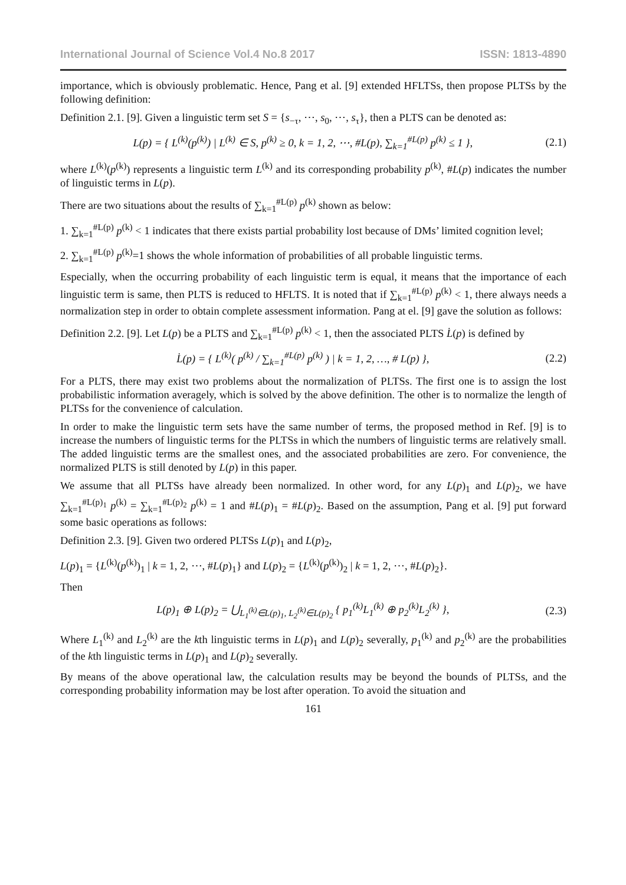International Journal of Science Vol.4 No.8 2017 ISSN: 1813-4890
importance, which is obviously problematic. Hence, Pang et al. [9] extended HFLTSs, then propose PLTSs by the following definition:
Definition 2.1. [9]. Given a linguistic term set S = {s<sub>−τ</sub>, ⋯, s<sub>0</sub>, ⋯, s<sub>τ</sub>}, then a PLTS can be denoted as:
L(p) = { L<sup>(k)</sup>(p<sup>(k)</sup>) | L<sup>(k)</sup> ∈ S, p<sup>(k)</sup> ≥ 0, k = 1, 2, ⋯, #L(p), ∑<sub>k=1</sub><sup>#L(p)</sup> p<sup>(k)</sup> ≤ 1 }, (2.1)
where L<sup>(k)</sup>(p<sup>(k)</sup>) represents a linguistic term L<sup>(k)</sup> and its corresponding probability p<sup>(k)</sup>, #L(p) indicates the number of linguistic terms in L(p).
There are two situations about the results of ∑<sub>k=1</sub><sup>#L(p)</sup> p<sup>(k)</sup> shown as below:
1. ∑<sub>k=1</sub><sup>#L(p)</sup> p<sup>(k)</sup> < 1 indicates that there exists partial probability lost because of DMs’ limited cognition level;
2. ∑<sub>k=1</sub><sup>#L(p)</sup> p<sup>(k)</sup>=1 shows the whole information of probabilities of all probable linguistic terms.
Especially, when the occurring probability of each linguistic term is equal, it means that the importance of each linguistic term is same, then PLTS is reduced to HFLTS. It is noted that if ∑<sub>k=1</sub><sup>#L(p)</sup> p<sup>(k)</sup> < 1, there always needs a normalization step in order to obtain complete assessment information. Pang at el. [9] gave the solution as follows:
Definition 2.2. [9]. Let L(p) be a PLTS and ∑<sub>k=1</sub><sup>#L(p)</sup> p<sup>(k)</sup> < 1, then the associated PLTS L̇(p) is defined by
L̇(p) = { L<sup>(k)</sup>( p<sup>(k)</sup> / ∑<sub>k=1</sub><sup>#L(p)</sup> p<sup>(k)</sup> ) | k = 1, 2, …, # L(p) }, (2.2)
For a PLTS, there may exist two problems about the normalization of PLTSs. The first one is to assign the lost probabilistic information averagely, which is solved by the above definition. The other is to normalize the length of PLTSs for the convenience of calculation.
In order to make the linguistic term sets have the same number of terms, the proposed method in Ref. [9] is to increase the numbers of linguistic terms for the PLTSs in which the numbers of linguistic terms are relatively small. The added linguistic terms are the smallest ones, and the associated probabilities are zero. For convenience, the normalized PLTS is still denoted by L(p) in this paper.
We assume that all PLTSs have already been normalized. In other word, for any L(p)<sub>1</sub> and L(p)<sub>2</sub>, we have ∑<sub>k=1</sub><sup>#L(p)<sub>1</sub></sup> p<sup>(k)</sup> = ∑<sub>k=1</sub><sup>#L(p)<sub>2</sub></sup> p<sup>(k)</sup> = 1 and #L(p)<sub>1</sub> = #L(p)<sub>2</sub>. Based on the assumption, Pang et al. [9] put forward some basic operations as follows:
Definition 2.3. [9]. Given two ordered PLTSs L(p)<sub>1</sub> and L(p)<sub>2</sub>,
L(p)<sub>1</sub> = {L<sup>(k)</sup>(p<sup>(k)</sup>)<sub>1</sub> | k = 1, 2, ⋯, #L(p)<sub>1</sub>} and L(p)<sub>2</sub> = {L<sup>(k)</sup>(p<sup>(k)</sup>)<sub>2</sub> | k = 1, 2, ⋯, #L(p)<sub>2</sub>}.
Then
L(p)<sub>1</sub> ⊕ L(p)<sub>2</sub> = ⋃<sub>L<sub>1</sub><sup>(k)</sup>∈L(p)<sub>1</sub>, L<sub>2</sub><sup>(k)</sup>∈L(p)<sub>2</sub></sub> { p<sub>1</sub><sup>(k)</sup>L<sub>1</sub><sup>(k)</sup> ⊕ p<sub>2</sub><sup>(k)</sup>L<sub>2</sub><sup>(k)</sup> }, (2.3)
Where L<sub>1</sub><sup>(k)</sup> and L<sub>2</sub><sup>(k)</sup> are the kth linguistic terms in L(p)<sub>1</sub> and L(p)<sub>2</sub> severally, p<sub>1</sub><sup>(k)</sup> and p<sub>2</sub><sup>(k)</sup> are the probabilities of the kth linguistic terms in L(p)<sub>1</sub> and L(p)<sub>2</sub> severally.
By means of the above operational law, the calculation results may be beyond the bounds of PLTSs, and the corresponding probability information may be lost after operation. To avoid the situation and
161